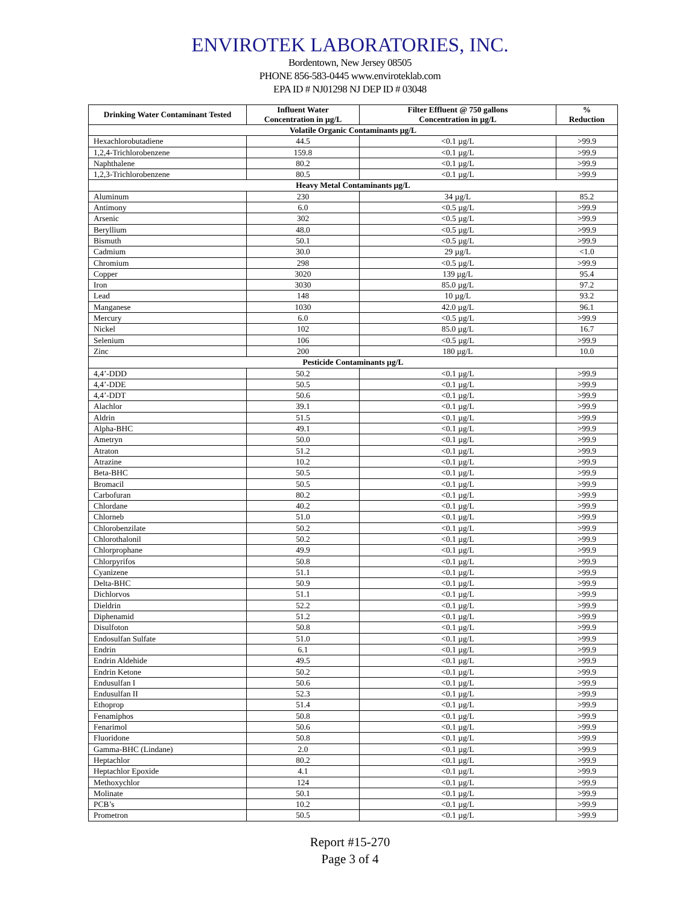ENVIROTEK LABORATORIES, INC.
Bordentown, New Jersey 08505
PHONE 856-583-0445 www.enviroteklab.com
EPA ID # NJ01298 NJ DEP ID # 03048
| Drinking Water Contaminant Tested | Influent Water Concentration in µg/L | Filter Effluent @ 750 gallons Concentration in µg/L | % Reduction |
| --- | --- | --- | --- |
| Volatile Organic Contaminants µg/L | | | |
| Hexachlorobutadiene | 44.5 | <0.1 µg/L | >99.9 |
| 1,2,4-Trichlorobenzene | 159.8 | <0.1 µg/L | >99.9 |
| Naphthalene | 80.2 | <0.1 µg/L | >99.9 |
| 1,2,3-Trichlorobenzene | 80.5 | <0.1 µg/L | >99.9 |
| Heavy Metal Contaminants µg/L | | | |
| Aluminum | 230 | 34 µg/L | 85.2 |
| Antimony | 6.0 | <0.5 µg/L | >99.9 |
| Arsenic | 302 | <0.5 µg/L | >99.9 |
| Beryllium | 48.0 | <0.5 µg/L | >99.9 |
| Bismuth | 50.1 | <0.5 µg/L | >99.9 |
| Cadmium | 30.0 | 29 µg/L | <1.0 |
| Chromium | 298 | <0.5 µg/L | >99.9 |
| Copper | 3020 | 139 µg/L | 95.4 |
| Iron | 3030 | 85.0 µg/L | 97.2 |
| Lead | 148 | 10 µg/L | 93.2 |
| Manganese | 1030 | 42.0 µg/L | 96.1 |
| Mercury | 6.0 | <0.5 µg/L | >99.9 |
| Nickel | 102 | 85.0 µg/L | 16.7 |
| Selenium | 106 | <0.5 µg/L | >99.9 |
| Zinc | 200 | 180 µg/L | 10.0 |
| Pesticide Contaminants µg/L | | | |
| 4,4’-DDD | 50.2 | <0.1 µg/L | >99.9 |
| 4,4’-DDE | 50.5 | <0.1 µg/L | >99.9 |
| 4,4’-DDT | 50.6 | <0.1 µg/L | >99.9 |
| Alachlor | 39.1 | <0.1 µg/L | >99.9 |
| Aldrin | 51.5 | <0.1 µg/L | >99.9 |
| Alpha-BHC | 49.1 | <0.1 µg/L | >99.9 |
| Ametryn | 50.0 | <0.1 µg/L | >99.9 |
| Atraton | 51.2 | <0.1 µg/L | >99.9 |
| Atrazine | 10.2 | <0.1 µg/L | >99.9 |
| Beta-BHC | 50.5 | <0.1 µg/L | >99.9 |
| Bromacil | 50.5 | <0.1 µg/L | >99.9 |
| Carbofuran | 80.2 | <0.1 µg/L | >99.9 |
| Chlordane | 40.2 | <0.1 µg/L | >99.9 |
| Chlorneb | 51.0 | <0.1 µg/L | >99.9 |
| Chlorobenzilate | 50.2 | <0.1 µg/L | >99.9 |
| Chlorothalonil | 50.2 | <0.1 µg/L | >99.9 |
| Chlorprophane | 49.9 | <0.1 µg/L | >99.9 |
| Chlorpyrifos | 50.8 | <0.1 µg/L | >99.9 |
| Cyanizene | 51.1 | <0.1 µg/L | >99.9 |
| Delta-BHC | 50.9 | <0.1 µg/L | >99.9 |
| Dichlorvos | 51.1 | <0.1 µg/L | >99.9 |
| Dieldrin | 52.2 | <0.1 µg/L | >99.9 |
| Diphenamid | 51.2 | <0.1 µg/L | >99.9 |
| Disulfoton | 50.8 | <0.1 µg/L | >99.9 |
| Endosulfan Sulfate | 51.0 | <0.1 µg/L | >99.9 |
| Endrin | 6.1 | <0.1 µg/L | >99.9 |
| Endrin Aldehide | 49.5 | <0.1 µg/L | >99.9 |
| Endrin Ketone | 50.2 | <0.1 µg/L | >99.9 |
| Endusulfan I | 50.6 | <0.1 µg/L | >99.9 |
| Endusulfan II | 52.3 | <0.1 µg/L | >99.9 |
| Ethoprop | 51.4 | <0.1 µg/L | >99.9 |
| Fenamiphos | 50.8 | <0.1 µg/L | >99.9 |
| Fenarimol | 50.6 | <0.1 µg/L | >99.9 |
| Fluoridone | 50.8 | <0.1 µg/L | >99.9 |
| Gamma-BHC (Lindane) | 2.0 | <0.1 µg/L | >99.9 |
| Heptachlor | 80.2 | <0.1 µg/L | >99.9 |
| Heptachlor Epoxide | 4.1 | <0.1 µg/L | >99.9 |
| Methoxychlor | 124 | <0.1 µg/L | >99.9 |
| Molinate | 50.1 | <0.1 µg/L | >99.9 |
| PCB’s | 10.2 | <0.1 µg/L | >99.9 |
| Prometron | 50.5 | <0.1 µg/L | >99.9 |
Report #15-270
Page 3 of 4